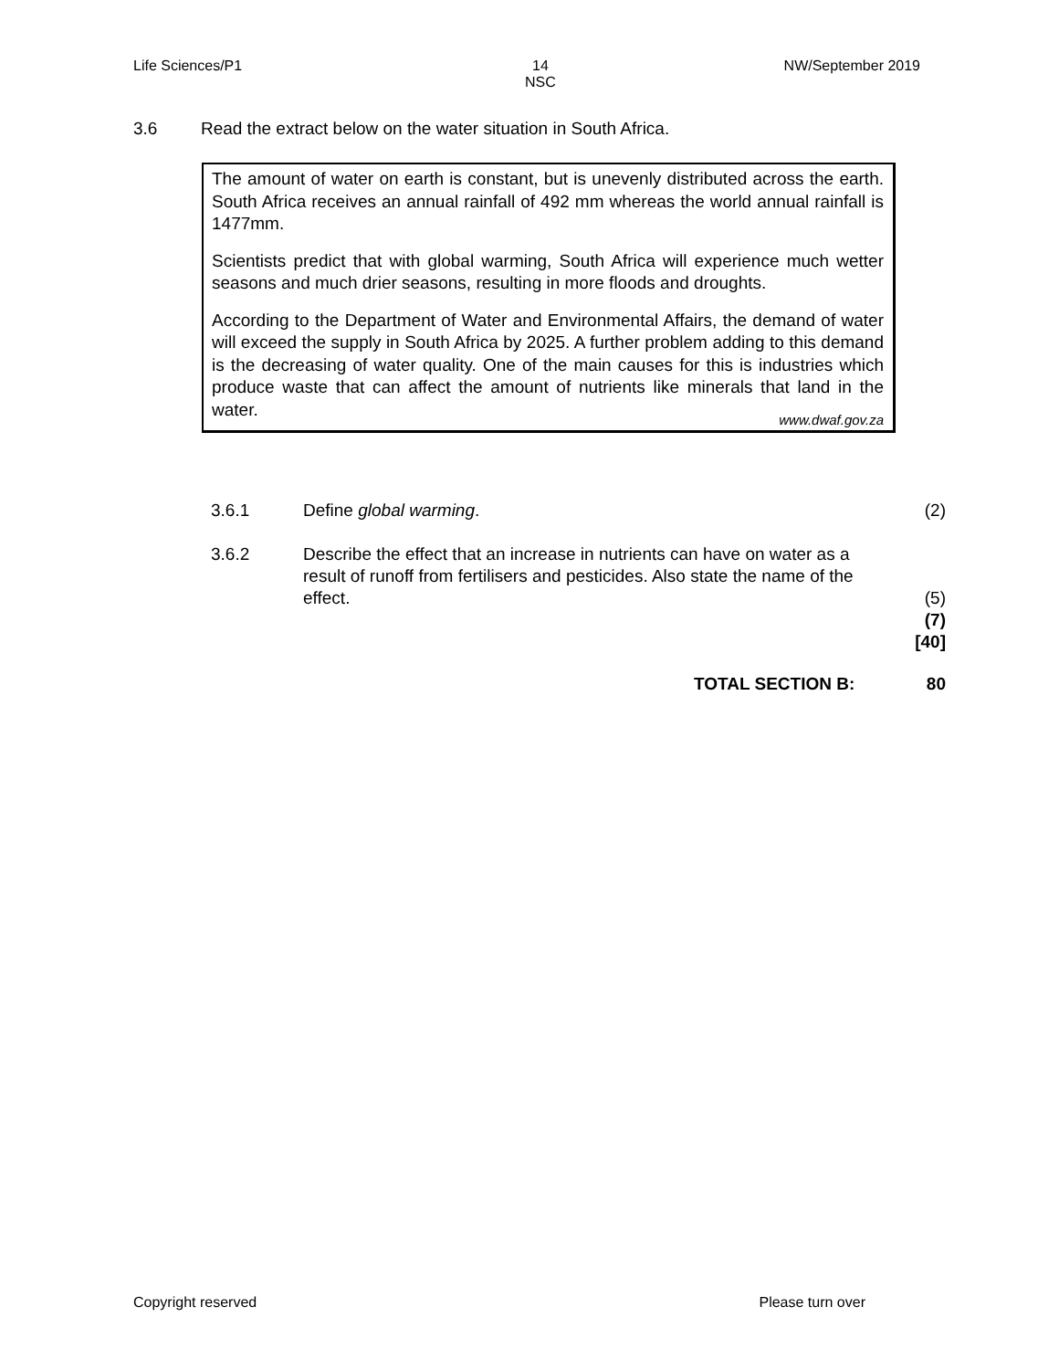Life Sciences/P1 14
NSC NW/September 2019
3.6 Read the extract below on the water situation in South Africa.
The amount of water on earth is constant, but is unevenly distributed across the earth. South Africa receives an annual rainfall of 492 mm whereas the world annual rainfall is 1477mm.
Scientists predict that with global warming, South Africa will experience much wetter seasons and much drier seasons, resulting in more floods and droughts.
According to the Department of Water and Environmental Affairs, the demand of water will exceed the supply in South Africa by 2025. A further problem adding to this demand is the decreasing of water quality. One of the main causes for this is industries which produce waste that can affect the amount of nutrients like minerals that land in the water.
www.dwaf.gov.za
3.6.1 Define global warming. (2)
3.6.2 Describe the effect that an increase in nutrients can have on water as a result of runoff from fertilisers and pesticides. Also state the name of the effect.
(5)
(7)
[40]
TOTAL SECTION B: 80
Copyright reserved Please turn over